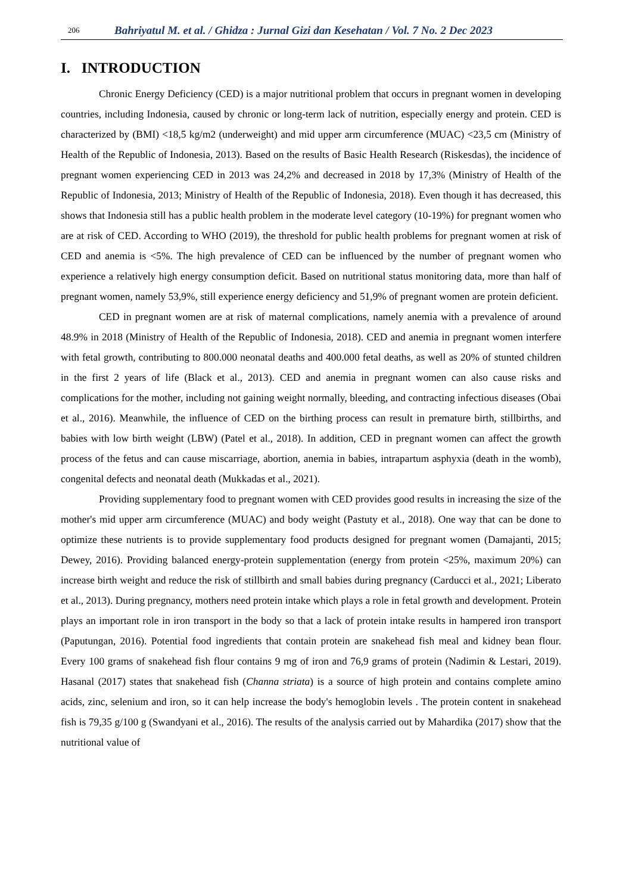206 Bahriyatul M. et al. / Ghidza : Jurnal Gizi dan Kesehatan / Vol. 7 No. 2 Dec 2023
I. INTRODUCTION
Chronic Energy Deficiency (CED) is a major nutritional problem that occurs in pregnant women in developing countries, including Indonesia, caused by chronic or long-term lack of nutrition, especially energy and protein. CED is characterized by (BMI) <18,5 kg/m2 (underweight) and mid upper arm circumference (MUAC) <23,5 cm (Ministry of Health of the Republic of Indonesia, 2013). Based on the results of Basic Health Research (Riskesdas), the incidence of pregnant women experiencing CED in 2013 was 24,2% and decreased in 2018 by 17,3% (Ministry of Health of the Republic of Indonesia, 2013; Ministry of Health of the Republic of Indonesia, 2018). Even though it has decreased, this shows that Indonesia still has a public health problem in the moderate level category (10-19%) for pregnant women who are at risk of CED. According to WHO (2019), the threshold for public health problems for pregnant women at risk of CED and anemia is <5%. The high prevalence of CED can be influenced by the number of pregnant women who experience a relatively high energy consumption deficit. Based on nutritional status monitoring data, more than half of pregnant women, namely 53,9%, still experience energy deficiency and 51,9% of pregnant women are protein deficient.
CED in pregnant women are at risk of maternal complications, namely anemia with a prevalence of around 48.9% in 2018 (Ministry of Health of the Republic of Indonesia, 2018). CED and anemia in pregnant women interfere with fetal growth, contributing to 800.000 neonatal deaths and 400.000 fetal deaths, as well as 20% of stunted children in the first 2 years of life (Black et al., 2013). CED and anemia in pregnant women can also cause risks and complications for the mother, including not gaining weight normally, bleeding, and contracting infectious diseases (Obai et al., 2016). Meanwhile, the influence of CED on the birthing process can result in premature birth, stillbirths, and babies with low birth weight (LBW) (Patel et al., 2018). In addition, CED in pregnant women can affect the growth process of the fetus and can cause miscarriage, abortion, anemia in babies, intrapartum asphyxia (death in the womb), congenital defects and neonatal death (Mukkadas et al., 2021).
Providing supplementary food to pregnant women with CED provides good results in increasing the size of the mother's mid upper arm circumference (MUAC) and body weight (Pastuty et al., 2018). One way that can be done to optimize these nutrients is to provide supplementary food products designed for pregnant women (Damajanti, 2015; Dewey, 2016). Providing balanced energy-protein supplementation (energy from protein <25%, maximum 20%) can increase birth weight and reduce the risk of stillbirth and small babies during pregnancy (Carducci et al., 2021; Liberato et al., 2013). During pregnancy, mothers need protein intake which plays a role in fetal growth and development. Protein plays an important role in iron transport in the body so that a lack of protein intake results in hampered iron transport (Paputungan, 2016). Potential food ingredients that contain protein are snakehead fish meal and kidney bean flour. Every 100 grams of snakehead fish flour contains 9 mg of iron and 76,9 grams of protein (Nadimin & Lestari, 2019). Hasanal (2017) states that snakehead fish (Channa striata) is a source of high protein and contains complete amino acids, zinc, selenium and iron, so it can help increase the body's hemoglobin levels . The protein content in snakehead fish is 79,35 g/100 g (Swandyani et al., 2016). The results of the analysis carried out by Mahardika (2017) show that the nutritional value of